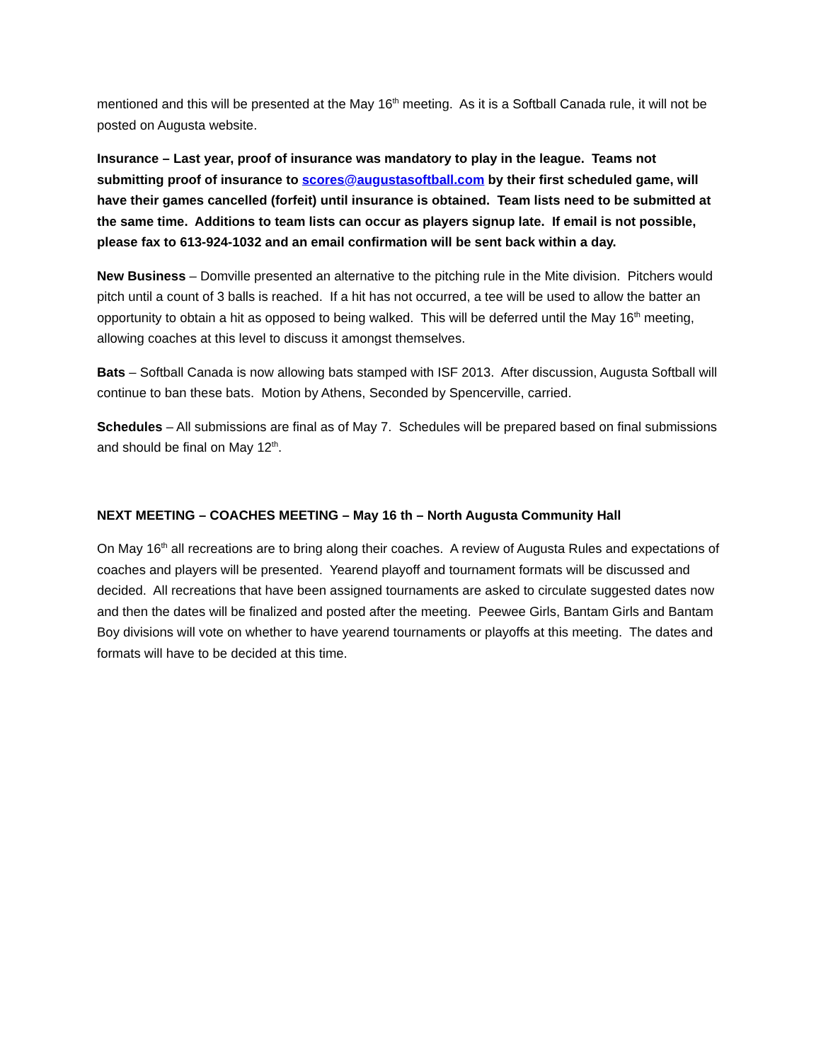mentioned and this will be presented at the May 16<sup>th</sup> meeting. As it is a Softball Canada rule, it will not be posted on Augusta website.
Insurance – Last year, proof of insurance was mandatory to play in the league. Teams not submitting proof of insurance to scores@augustasoftball.com by their first scheduled game, will have their games cancelled (forfeit) until insurance is obtained. Team lists need to be submitted at the same time. Additions to team lists can occur as players signup late. If email is not possible, please fax to 613-924-1032 and an email confirmation will be sent back within a day.
New Business – Domville presented an alternative to the pitching rule in the Mite division. Pitchers would pitch until a count of 3 balls is reached. If a hit has not occurred, a tee will be used to allow the batter an opportunity to obtain a hit as opposed to being walked. This will be deferred until the May 16<sup>th</sup> meeting, allowing coaches at this level to discuss it amongst themselves.
Bats – Softball Canada is now allowing bats stamped with ISF 2013. After discussion, Augusta Softball will continue to ban these bats. Motion by Athens, Seconded by Spencerville, carried.
Schedules – All submissions are final as of May 7. Schedules will be prepared based on final submissions and should be final on May 12<sup>th</sup>.
NEXT MEETING – COACHES MEETING – May 16 th – North Augusta Community Hall
On May 16<sup>th</sup> all recreations are to bring along their coaches. A review of Augusta Rules and expectations of coaches and players will be presented. Yearend playoff and tournament formats will be discussed and decided. All recreations that have been assigned tournaments are asked to circulate suggested dates now and then the dates will be finalized and posted after the meeting. Peewee Girls, Bantam Girls and Bantam Boy divisions will vote on whether to have yearend tournaments or playoffs at this meeting. The dates and formats will have to be decided at this time.